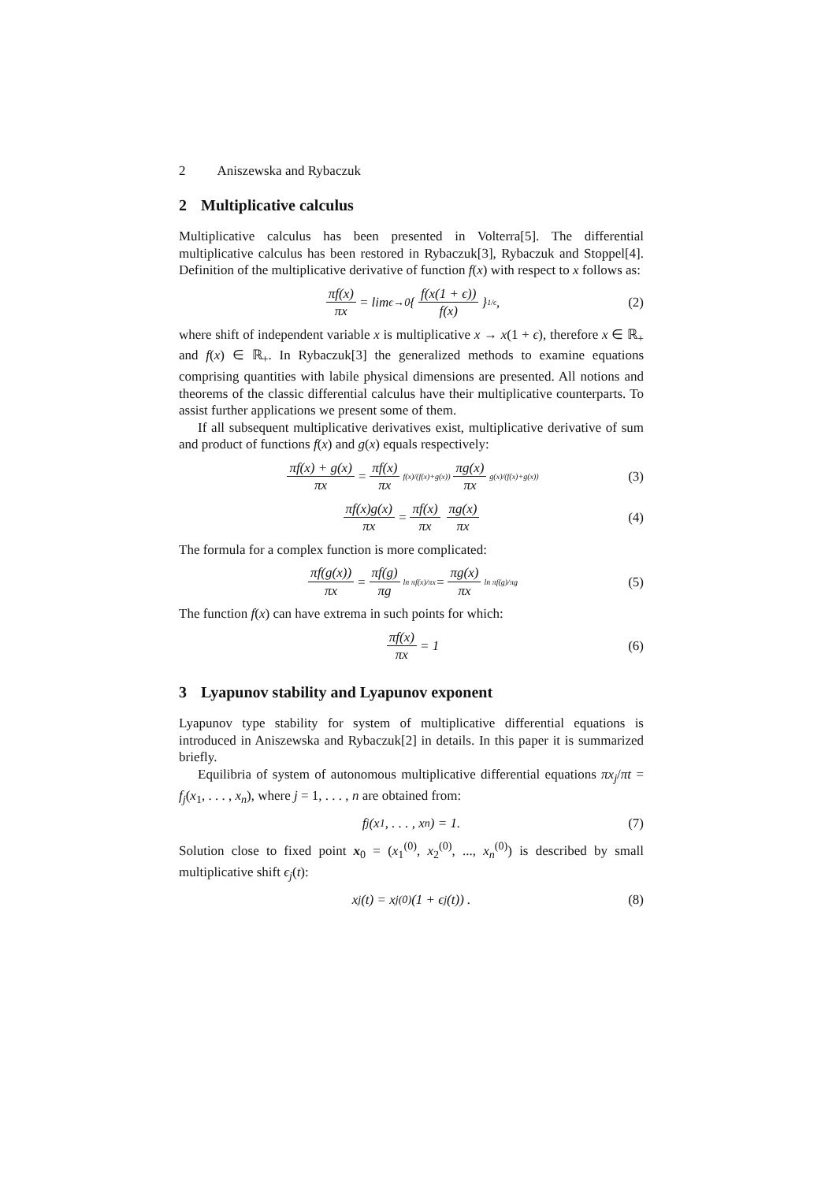2 Aniszewska and Rybaczuk
2 Multiplicative calculus
Multiplicative calculus has been presented in Volterra[5]. The differential multiplicative calculus has been restored in Rybaczuk[3], Rybaczuk and Stoppel[4]. Definition of the multiplicative derivative of function f(x) with respect to x follows as:
πf(x) πx = lim<sub>ϵ→0</sub> { f(x(1 + ϵ)) f(x) }<sup>1/ϵ</sup> , (2)
where shift of independent variable x is multiplicative x → x(1 + ϵ), therefore x ∈ ℝ<sub>+</sub> and f(x) ∈ ℝ<sub>+</sub>. In Rybaczuk[3] the generalized methods to examine equations comprising quantities with labile physical dimensions are presented. All notions and theorems of the classic differential calculus have their multiplicative counterparts. To assist further applications we present some of them.
If all subsequent multiplicative derivatives exist, multiplicative derivative of sum and product of functions f(x) and g(x) equals respectively:
πf(x) + g(x) πx = πf(x) πx<sup>f(x)/(f(x)+g(x))</sup> πg(x) πx<sup>g(x)/(f(x)+g(x))</sup> (3)
πf(x)g(x) πx = πf(x) πx πg(x) πx (4)
The formula for a complex function is more complicated:
πf(g(x)) πx = πf(g) πg<sup>ln πf(x)/πx</sup> = πg(x) πx<sup>ln πf(g)/πg</sup> (5)
The function f(x) can have extrema in such points for which:
πf(x) πx = 1 (6)
3 Lyapunov stability and Lyapunov exponent
Lyapunov type stability for system of multiplicative differential equations is introduced in Aniszewska and Rybaczuk[2] in details. In this paper it is summarized briefly.
Equilibria of system of autonomous multiplicative differential equations πx<sub>j</sub>/πt = f<sub>j</sub>(x<sub>1</sub>, . . . , x<sub>n</sub>), where j = 1, . . . , n are obtained from:
f<sub>j</sub>(x<sub>1</sub>, . . . , x<sub>n</sub>) = 1. (7)
Solution close to fixed point x<sub>0</sub> = (x<sub>1</sub><sup>(0)</sup>, x<sub>2</sub><sup>(0)</sup>, ..., x<sub>n</sub><sup>(0)</sup>) is described by small multiplicative shift ϵ<sub>j</sub>(t):
x<sub>j</sub>(t) = x<sub>j</sub><sup>(0)</sup> (1 + ϵ<sub>j</sub>(t)) . (8)